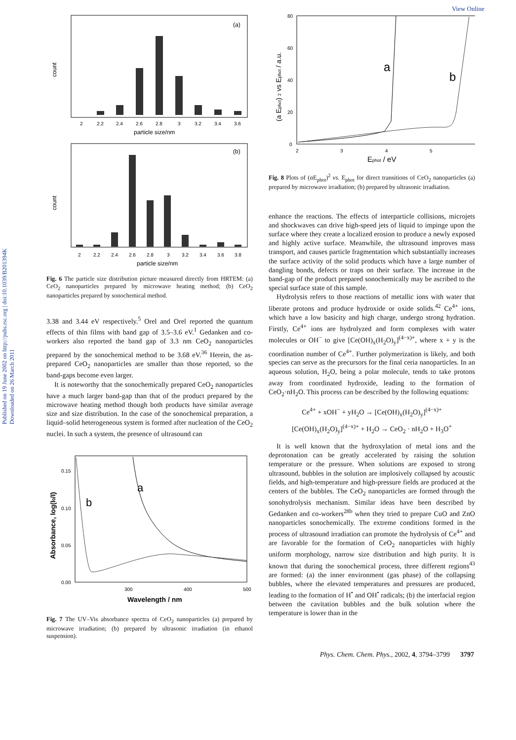View Online
Published on 19 June 2002 on http://pubs.rsc.org | doi:10.1039/B201394K
Downloaded on 26 March 2011
(a)
count
2
2.2
2.4
2.6
2.8
3
3.2
3.4
3.6
particle size/nm
(b)
count
2
2.2
2.4
2.6
2.8
3
3.2
3.4
3.6
3.8
particle size/nm
Fig. 6 The particle size distribution picture measured directly from HRTEM: (a) CeO<sub>2</sub> nanoparticles prepared by microwave heating method; (b) CeO<sub>2</sub> nanoparticles prepared by sonochemical method.
3.38 and 3.44 eV respectively.<sup>5</sup> Orel and Orel reported the quantum effects of thin films with band gap of 3.5–3.6 eV.<sup>1</sup> Gedanken and co-workers also reported the band gap of 3.3 nm CeO<sub>2</sub> nanoparticles prepared by the sonochemical method to be 3.68 eV.<sup>36</sup> Herein, the as-prepared CeO<sub>2</sub> nanoparticles are smaller than those reported, so the band-gaps become even larger.
It is noteworthy that the sonochemically prepared CeO<sub>2</sub> nanoparticles have a much larger band-gap than that of the product prepared by the microwave heating method though both products have similar average size and size distribution. In the case of the sonochemical preparation, a liquid–solid heterogeneous system is formed after nucleation of the CeO<sub>2</sub> nuclei. In such a system, the presence of ultrasound can
Absorbance, log(I0/I)
0.15
0.10
0.05
0.00
300
400
500
Wavelength / nm
a
b
Fig. 7 The UV–Vis absorbance spectra of CeO<sub>2</sub> nanoparticles (a) prepared by microwave irradiation; (b) prepared by ultrasonic irradiation (in ethanol suspension).
(a Ephot) 2 vs Ephot / a.u.
80
60
40
20
0
2
3
4
5
Ephot / eV
a
b
Fig. 8 Plots of (αE<sub>phot</sub>)<sup>2</sup> vs. E<sub>phot</sub> for direct transitions of CeO<sub>2</sub> nanoparticles (a) prepared by microwave irradiation; (b) prepared by ultrasonic irradiation.
enhance the reactions. The effects of interparticle collisions, microjets and shockwaves can drive high-speed jets of liquid to impinge upon the surface where they create a localized erosion to produce a newly exposed and highly active surface. Meanwhile, the ultrasound improves mass transport, and causes particle fragmentation which substantially increases the surface activity of the solid products which have a large number of dangling bonds, defects or traps on their surface. The increase in the band-gap of the product prepared sonochemically may be ascribed to the special surface state of this sample.
Hydrolysis refers to those reactions of metallic ions with water that liberate protons and produce hydroxide or oxide solids.<sup>42</sup> Ce<sup>4+</sup> ions, which have a low basicity and high charge, undergo strong hydration. Firstly, Ce<sup>4+</sup> ions are hydrolyzed and form complexes with water molecules or OH<sup>−</sup> to give [Ce(OH)<sub>x</sub>(H<sub>2</sub>O)<sub>y</sub>]<sup>(4−x)+</sup>, where x + y is the coordination number of Ce<sup>4+</sup>. Further polymerization is likely, and both species can serve as the precursors for the final ceria nanoparticles. In an aqueous solution, H<sub>2</sub>O, being a polar molecule, tends to take protons away from coordinated hydroxide, leading to the formation of CeO<sub>2</sub>·nH<sub>2</sub>O. This process can be described by the following equations:
Ce<sup>4+</sup> + xOH<sup>−</sup> + yH<sub>2</sub>O → [Ce(OH)<sub>x</sub>(H<sub>2</sub>O)<sub>y</sub>]<sup>(4−x)+</sup>
[Ce(OH)<sub>x</sub>(H<sub>2</sub>O)<sub>y</sub>]<sup>(4−x)+</sup> + H<sub>2</sub>O → CeO<sub>2</sub> · nH<sub>2</sub>O + H<sub>3</sub>O<sup>+</sup>
It is well known that the hydroxylation of metal ions and the deprotonation can be greatly accelerated by raising the solution temperature or the pressure. When solutions are exposed to strong ultrasound, bubbles in the solution are implosively collapsed by acoustic fields, and high-temperature and high-pressure fields are produced at the centers of the bubbles. The CeO<sub>2</sub> nanoparticles are formed through the sonohydrolysis mechanism. Similar ideas have been described by Gedanken and co-workers<sup>28b</sup> when they tried to prepare CuO and ZnO nanoparticles sonochemically. The extreme conditions formed in the process of ultrasound irradiation can promote the hydrolysis of Ce<sup>4+</sup> and are favorable for the formation of CeO<sub>2</sub> nanoparticles with highly uniform morphology, narrow size distribution and high purity. It is known that during the sonochemical process, three different regions<sup>43</sup> are formed: (a) the inner environment (gas phase) of the collapsing bubbles, where the elevated temperatures and pressures are produced, leading to the formation of H<sup>•</sup> and OH<sup>•</sup> radicals; (b) the interfacial region between the cavitation bubbles and the bulk solution where the temperature is lower than in the
Phys. Chem. Chem. Phys., 2002, 4, 3794–3799 3797